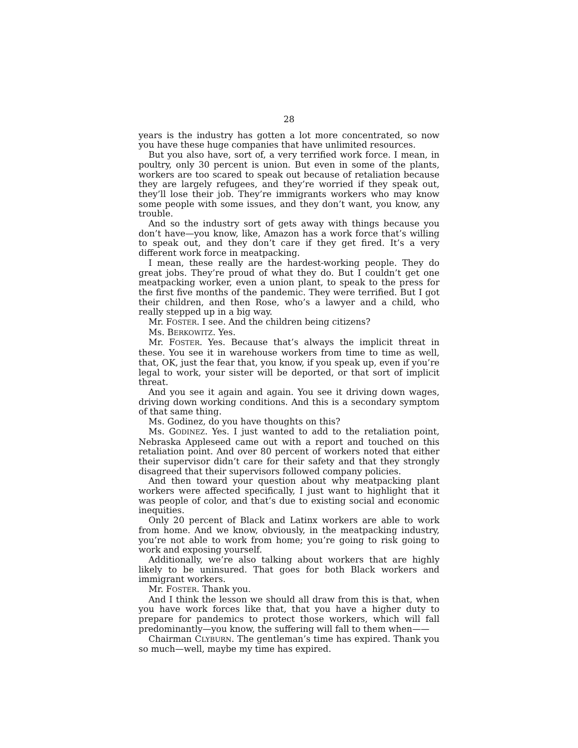28
years is the industry has gotten a lot more concentrated, so now you have these huge companies that have unlimited resources.
But you also have, sort of, a very terrified work force. I mean, in poultry, only 30 percent is union. But even in some of the plants, workers are too scared to speak out because of retaliation because they are largely refugees, and they’re worried if they speak out, they’ll lose their job. They’re immigrants workers who may know some people with some issues, and they don’t want, you know, any trouble.
And so the industry sort of gets away with things because you don’t have—you know, like, Amazon has a work force that’s willing to speak out, and they don’t care if they get fired. It’s a very different work force in meatpacking.
I mean, these really are the hardest-working people. They do great jobs. They’re proud of what they do. But I couldn’t get one meatpacking worker, even a union plant, to speak to the press for the first five months of the pandemic. They were terrified. But I got their children, and then Rose, who’s a lawyer and a child, who really stepped up in a big way.
Mr. FOSTER. I see. And the children being citizens?
Ms. BERKOWITZ. Yes.
Mr. FOSTER. Yes. Because that’s always the implicit threat in these. You see it in warehouse workers from time to time as well, that, OK, just the fear that, you know, if you speak up, even if you’re legal to work, your sister will be deported, or that sort of implicit threat.
And you see it again and again. You see it driving down wages, driving down working conditions. And this is a secondary symptom of that same thing.
Ms. Godinez, do you have thoughts on this?
Ms. GODINEZ. Yes. I just wanted to add to the retaliation point, Nebraska Appleseed came out with a report and touched on this retaliation point. And over 80 percent of workers noted that either their supervisor didn’t care for their safety and that they strongly disagreed that their supervisors followed company policies.
And then toward your question about why meatpacking plant workers were affected specifically, I just want to highlight that it was people of color, and that’s due to existing social and economic inequities.
Only 20 percent of Black and Latinx workers are able to work from home. And we know, obviously, in the meatpacking industry, you’re not able to work from home; you’re going to risk going to work and exposing yourself.
Additionally, we’re also talking about workers that are highly likely to be uninsured. That goes for both Black workers and immigrant workers.
Mr. FOSTER. Thank you.
And I think the lesson we should all draw from this is that, when you have work forces like that, that you have a higher duty to prepare for pandemics to protect those workers, which will fall predominantly—you know, the suffering will fall to them when——
Chairman CLYBURN. The gentleman’s time has expired. Thank you so much—well, maybe my time has expired.